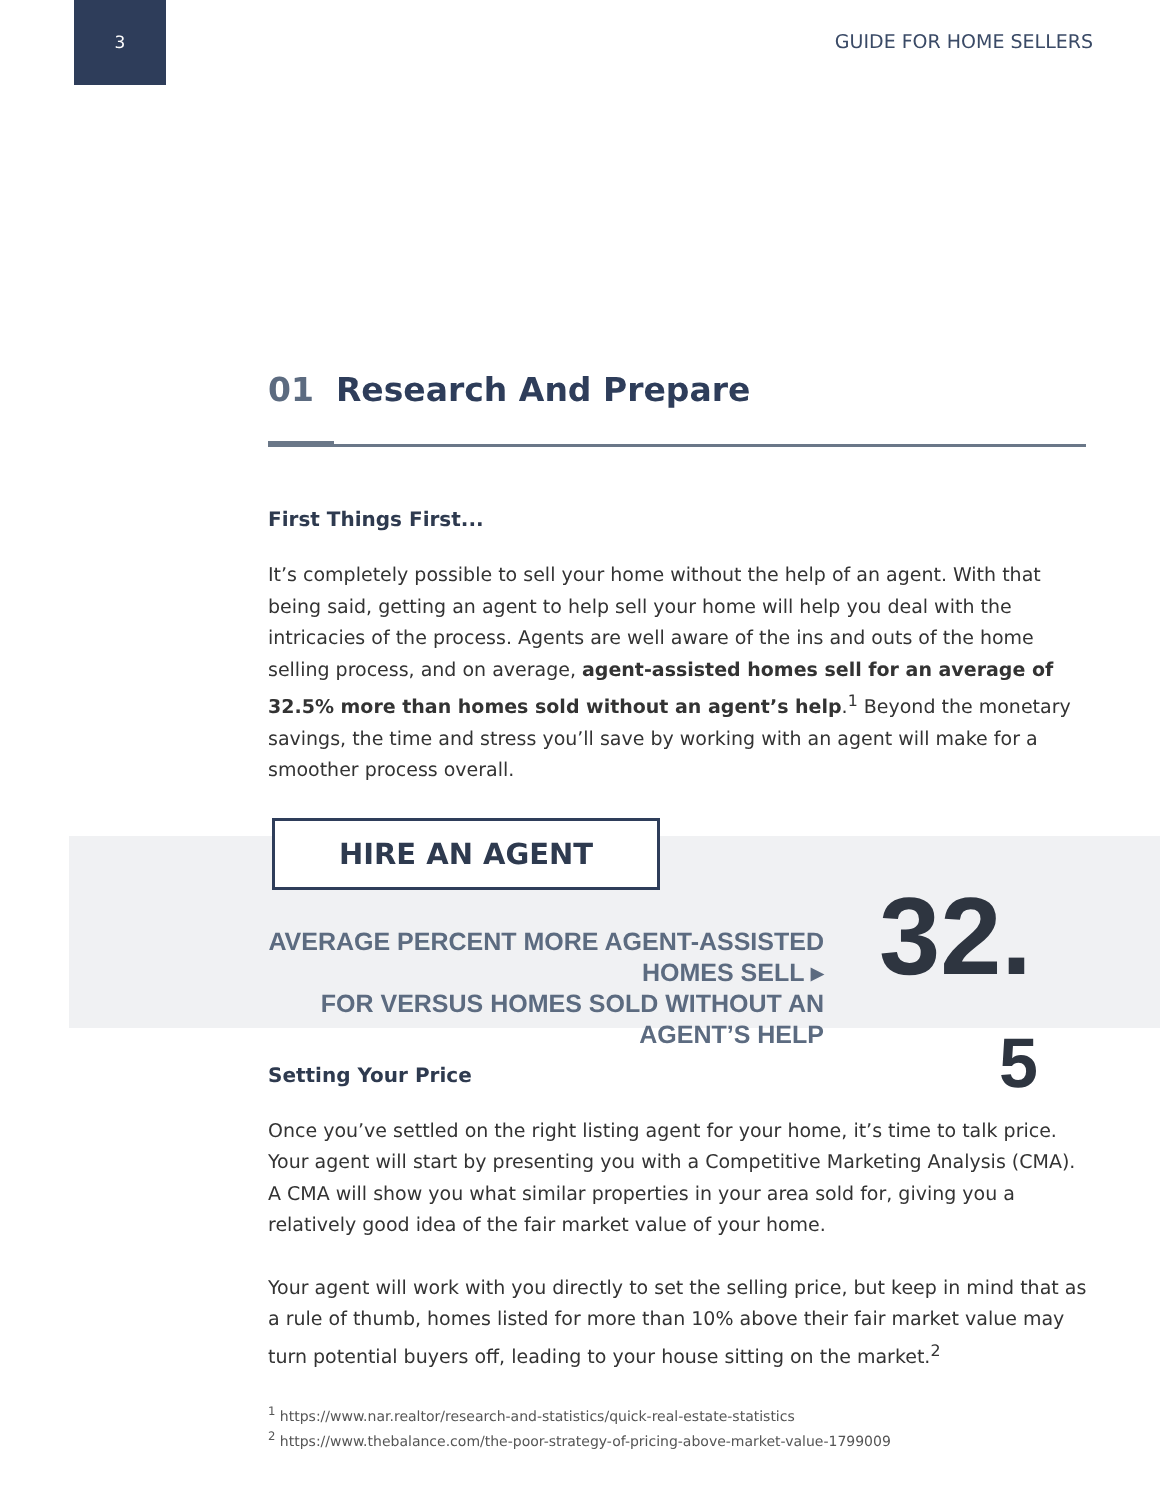3
GUIDE FOR HOME SELLERS
01 Research And Prepare
First Things First...
It’s completely possible to sell your home without the help of an agent. With that being said, getting an agent to help sell your home will help you deal with the intricacies of the process. Agents are well aware of the ins and outs of the home selling process, and on average, agent-assisted homes sell for an average of 32.5% more than homes sold without an agent’s help.<sup>1</sup> Beyond the monetary savings, the time and stress you’ll save by working with an agent will make for a smoother process overall.
HIRE AN AGENT
AVERAGE PERCENT MORE AGENT-ASSISTED HOMES SELL ▸
FOR VERSUS HOMES SOLD WITHOUT AN AGENT’S HELP
32.
5
Setting Your Price
Once you’ve settled on the right listing agent for your home, it’s time to talk price. Your agent will start by presenting you with a Competitive Marketing Analysis (CMA). A CMA will show you what similar properties in your area sold for, giving you a relatively good idea of the fair market value of your home.
Your agent will work with you directly to set the selling price, but keep in mind that as a rule of thumb, homes listed for more than 10% above their fair market value may turn potential buyers off, leading to your house sitting on the market.<sup>2</sup>
<sup>1</sup> https://www.nar.realtor/research-and-statistics/quick-real-estate-statistics
<sup>2</sup> https://www.thebalance.com/the-poor-strategy-of-pricing-above-market-value-1799009